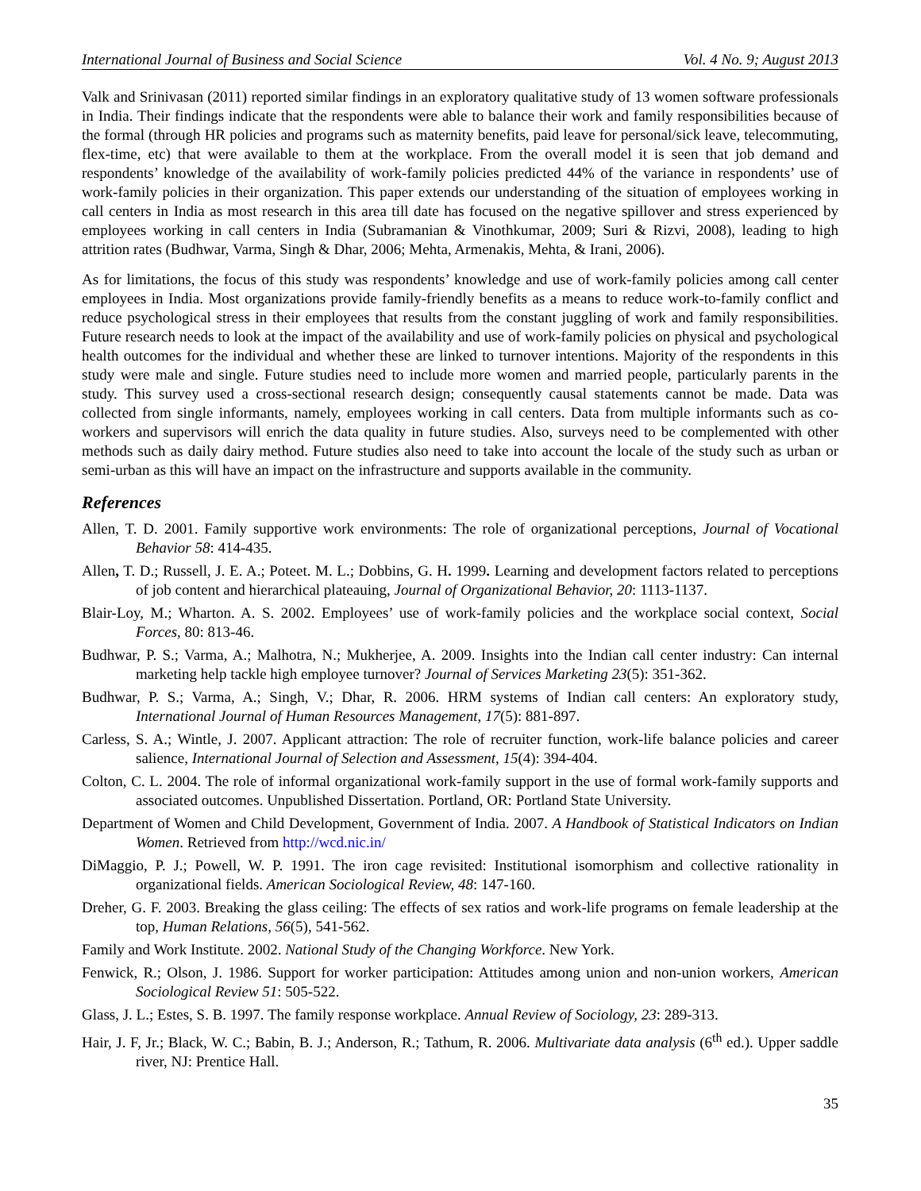International Journal of Business and Social Science Vol. 4 No. 9; August 2013
Valk and Srinivasan (2011) reported similar findings in an exploratory qualitative study of 13 women software professionals in India. Their findings indicate that the respondents were able to balance their work and family responsibilities because of the formal (through HR policies and programs such as maternity benefits, paid leave for personal/sick leave, telecommuting, flex-time, etc) that were available to them at the workplace. From the overall model it is seen that job demand and respondents’ knowledge of the availability of work-family policies predicted 44% of the variance in respondents’ use of work-family policies in their organization. This paper extends our understanding of the situation of employees working in call centers in India as most research in this area till date has focused on the negative spillover and stress experienced by employees working in call centers in India (Subramanian & Vinothkumar, 2009; Suri & Rizvi, 2008), leading to high attrition rates (Budhwar, Varma, Singh & Dhar, 2006; Mehta, Armenakis, Mehta, & Irani, 2006).
As for limitations, the focus of this study was respondents’ knowledge and use of work-family policies among call center employees in India. Most organizations provide family-friendly benefits as a means to reduce work-to-family conflict and reduce psychological stress in their employees that results from the constant juggling of work and family responsibilities. Future research needs to look at the impact of the availability and use of work-family policies on physical and psychological health outcomes for the individual and whether these are linked to turnover intentions. Majority of the respondents in this study were male and single. Future studies need to include more women and married people, particularly parents in the study. This survey used a cross-sectional research design; consequently causal statements cannot be made. Data was collected from single informants, namely, employees working in call centers. Data from multiple informants such as co-workers and supervisors will enrich the data quality in future studies. Also, surveys need to be complemented with other methods such as daily dairy method. Future studies also need to take into account the locale of the study such as urban or semi-urban as this will have an impact on the infrastructure and supports available in the community.
References
Allen, T. D. 2001. Family supportive work environments: The role of organizational perceptions, Journal of Vocational Behavior 58: 414-435.
Allen, T. D.; Russell, J. E. A.; Poteet. M. L.; Dobbins, G. H. 1999. Learning and development factors related to perceptions of job content and hierarchical plateauing, Journal of Organizational Behavior, 20: 1113-1137.
Blair-Loy, M.; Wharton. A. S. 2002. Employees’ use of work-family policies and the workplace social context, Social Forces, 80: 813-46.
Budhwar, P. S.; Varma, A.; Malhotra, N.; Mukherjee, A. 2009. Insights into the Indian call center industry: Can internal marketing help tackle high employee turnover? Journal of Services Marketing 23(5): 351-362.
Budhwar, P. S.; Varma, A.; Singh, V.; Dhar, R. 2006. HRM systems of Indian call centers: An exploratory study, International Journal of Human Resources Management, 17(5): 881-897.
Carless, S. A.; Wintle, J. 2007. Applicant attraction: The role of recruiter function, work-life balance policies and career salience, International Journal of Selection and Assessment, 15(4): 394-404.
Colton, C. L. 2004. The role of informal organizational work-family support in the use of formal work-family supports and associated outcomes. Unpublished Dissertation. Portland, OR: Portland State University.
Department of Women and Child Development, Government of India. 2007. A Handbook of Statistical Indicators on Indian Women. Retrieved from http://wcd.nic.in/
DiMaggio, P. J.; Powell, W. P. 1991. The iron cage revisited: Institutional isomorphism and collective rationality in organizational fields. American Sociological Review, 48: 147-160.
Dreher, G. F. 2003. Breaking the glass ceiling: The effects of sex ratios and work-life programs on female leadership at the top, Human Relations, 56(5), 541-562.
Family and Work Institute. 2002. National Study of the Changing Workforce. New York.
Fenwick, R.; Olson, J. 1986. Support for worker participation: Attitudes among union and non-union workers, American Sociological Review 51: 505-522.
Glass, J. L.; Estes, S. B. 1997. The family response workplace. Annual Review of Sociology, 23: 289-313.
Hair, J. F, Jr.; Black, W. C.; Babin, B. J.; Anderson, R.; Tathum, R. 2006. Multivariate data analysis (6<sup>th</sup> ed.). Upper saddle river, NJ: Prentice Hall.
35